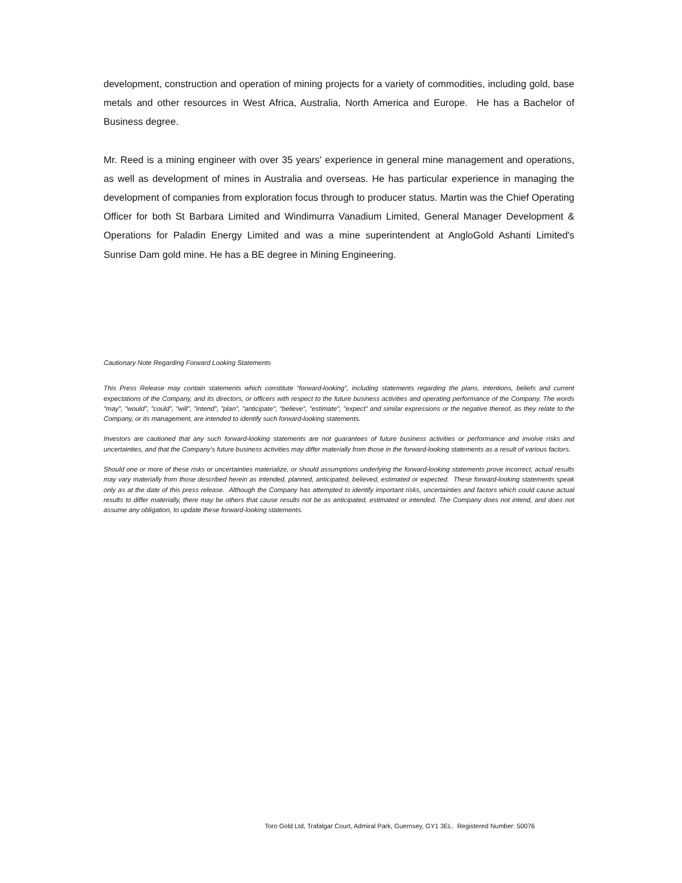development, construction and operation of mining projects for a variety of commodities, including gold, base metals and other resources in West Africa, Australia, North America and Europe. He has a Bachelor of Business degree.
Mr. Reed is a mining engineer with over 35 years' experience in general mine management and operations, as well as development of mines in Australia and overseas. He has particular experience in managing the development of companies from exploration focus through to producer status. Martin was the Chief Operating Officer for both St Barbara Limited and Windimurra Vanadium Limited, General Manager Development & Operations for Paladin Energy Limited and was a mine superintendent at AngloGold Ashanti Limited's Sunrise Dam gold mine. He has a BE degree in Mining Engineering.
Cautionary Note Regarding Forward Looking Statements
This Press Release may contain statements which constitute “forward-looking”, including statements regarding the plans, intentions, beliefs and current expectations of the Company, and its directors, or officers with respect to the future business activities and operating performance of the Company. The words "may", "would", "could", "will", "intend", "plan", "anticipate", "believe", "estimate", "expect" and similar expressions or the negative thereof, as they relate to the Company, or its management, are intended to identify such forward-looking statements.
Investors are cautioned that any such forward-looking statements are not guarantees of future business activities or performance and involve risks and uncertainties, and that the Company’s future business activities may differ materially from those in the forward-looking statements as a result of various factors.
Should one or more of these risks or uncertainties materialize, or should assumptions underlying the forward-looking statements prove incorrect, actual results may vary materially from those described herein as intended, planned, anticipated, believed, estimated or expected. These forward-looking statements speak only as at the date of this press release. Although the Company has attempted to identify important risks, uncertainties and factors which could cause actual results to differ materially, there may be others that cause results not be as anticipated, estimated or intended. The Company does not intend, and does not assume any obligation, to update these forward-looking statements.
Toro Gold Ltd, Trafalgar Court, Admiral Park, Guernsey, GY1 3EL. Registered Number: 50076